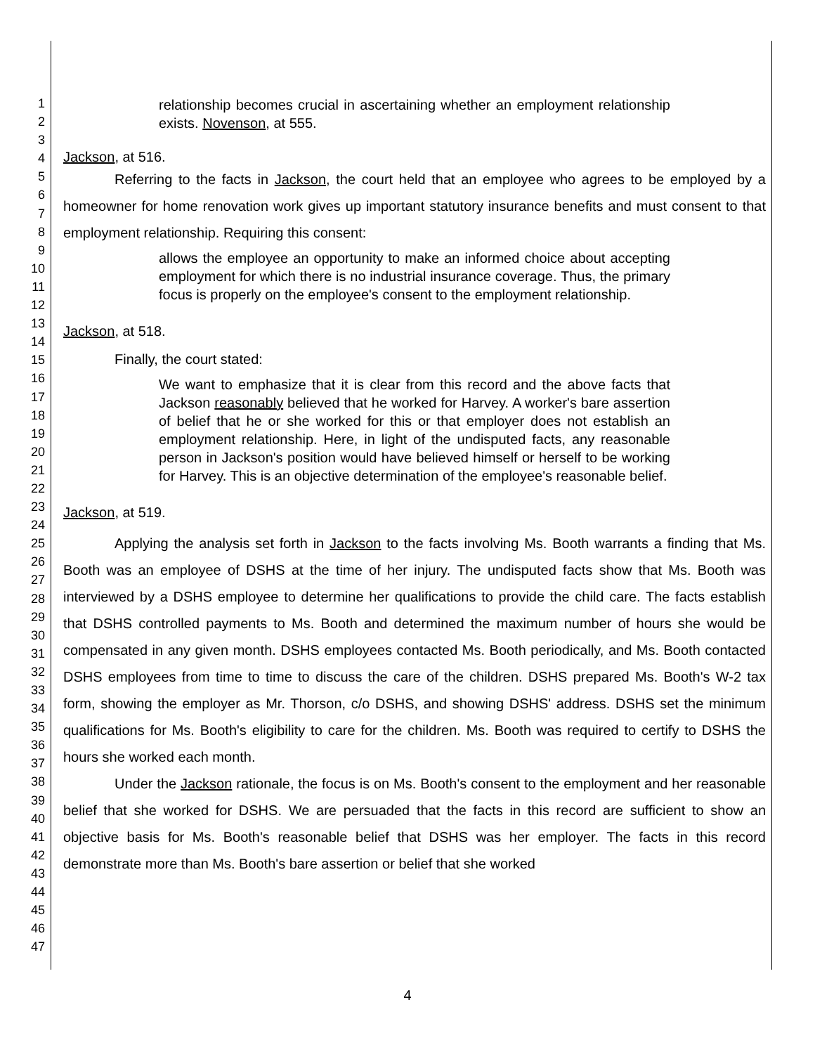1
2
3
4
5
6
7
8
9
10
11
12
13
14
15
16
17
18
19
20
21
22
23
24
25
26
27
28
29
30
31
32
33
34
35
36
37
38
39
40
41
42
43
44
45
46
47
relationship becomes crucial in ascertaining whether an employment relationship exists. Novenson, at 555.
Jackson, at 516.
Referring to the facts in Jackson, the court held that an employee who agrees to be employed by a homeowner for home renovation work gives up important statutory insurance benefits and must consent to that employment relationship. Requiring this consent:
allows the employee an opportunity to make an informed choice about accepting employment for which there is no industrial insurance coverage. Thus, the primary focus is properly on the employee's consent to the employment relationship.
Jackson, at 518.
Finally, the court stated:
We want to emphasize that it is clear from this record and the above facts that Jackson reasonably believed that he worked for Harvey. A worker's bare assertion of belief that he or she worked for this or that employer does not establish an employment relationship. Here, in light of the undisputed facts, any reasonable person in Jackson's position would have believed himself or herself to be working for Harvey. This is an objective determination of the employee's reasonable belief.
Jackson, at 519.
Applying the analysis set forth in Jackson to the facts involving Ms. Booth warrants a finding that Ms. Booth was an employee of DSHS at the time of her injury. The undisputed facts show that Ms. Booth was interviewed by a DSHS employee to determine her qualifications to provide the child care. The facts establish that DSHS controlled payments to Ms. Booth and determined the maximum number of hours she would be compensated in any given month. DSHS employees contacted Ms. Booth periodically, and Ms. Booth contacted DSHS employees from time to time to discuss the care of the children. DSHS prepared Ms. Booth's W-2 tax form, showing the employer as Mr. Thorson, c/o DSHS, and showing DSHS' address. DSHS set the minimum qualifications for Ms. Booth's eligibility to care for the children. Ms. Booth was required to certify to DSHS the hours she worked each month.
Under the Jackson rationale, the focus is on Ms. Booth's consent to the employment and her reasonable belief that she worked for DSHS. We are persuaded that the facts in this record are sufficient to show an objective basis for Ms. Booth's reasonable belief that DSHS was her employer. The facts in this record demonstrate more than Ms. Booth's bare assertion or belief that she worked
4